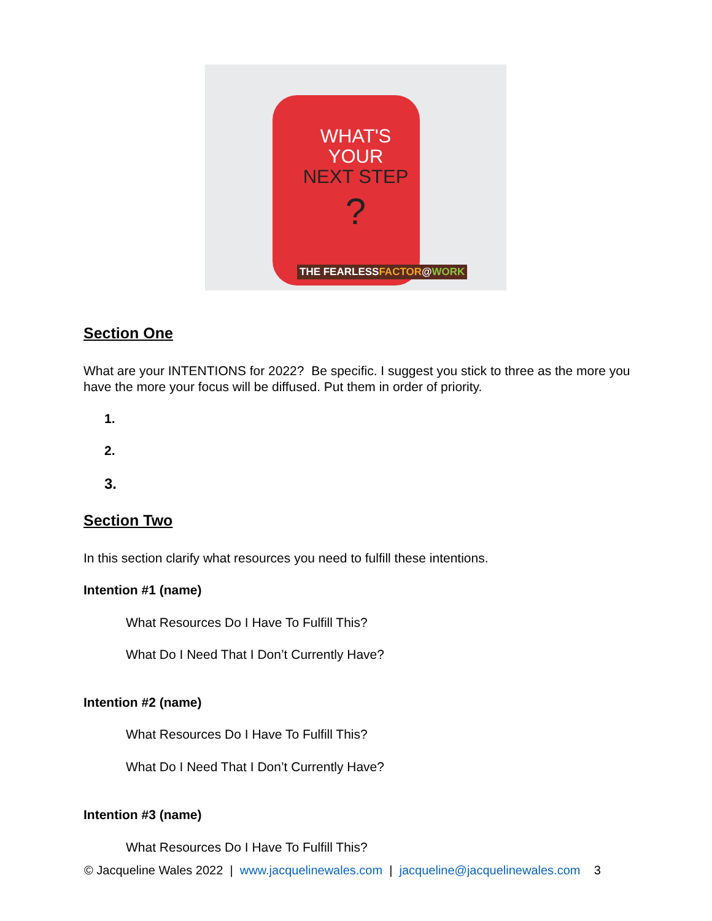WHAT'S
YOUR
NEXT STEP
?
THE FEARLESSFACTOR@WORK
Section One
What are your INTENTIONS for 2022? Be specific. I suggest you stick to three as the more you have the more your focus will be diffused. Put them in order of priority.
1.
2.
3.
Section Two
In this section clarify what resources you need to fulfill these intentions.
Intention #1 (name)
What Resources Do I Have To Fulfill This?
What Do I Need That I Don’t Currently Have?
Intention #2 (name)
What Resources Do I Have To Fulfill This?
What Do I Need That I Don’t Currently Have?
Intention #3 (name)
What Resources Do I Have To Fulfill This?
© Jacqueline Wales 2022 | www.jacquelinewales.com | jacqueline@jacquelinewales.com 3